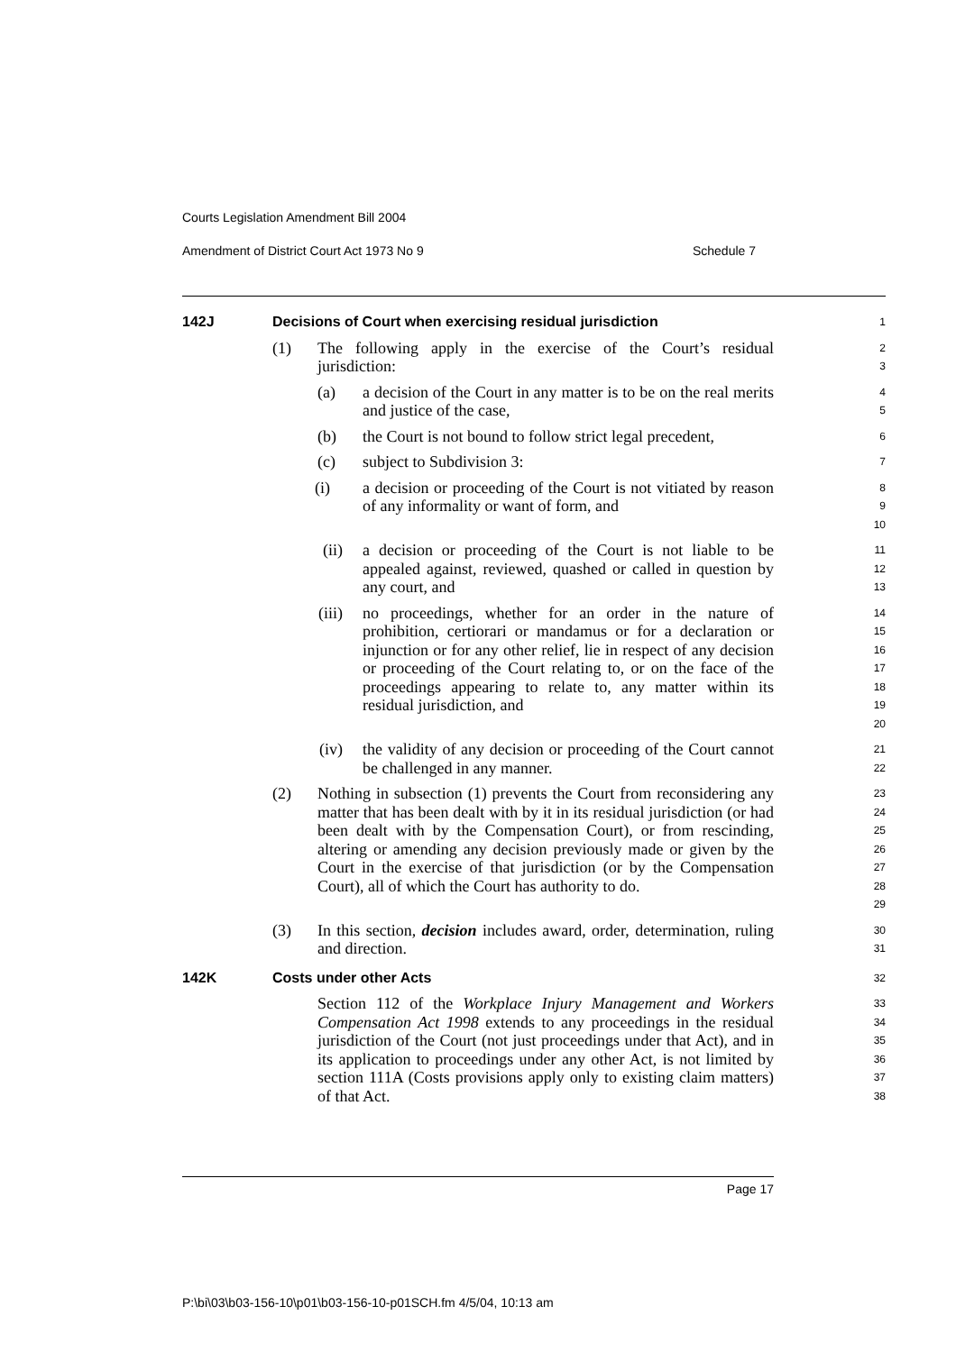Courts Legislation Amendment Bill 2004
Amendment of District Court Act 1973 No 9 Schedule 7
142J Decisions of Court when exercising residual jurisdiction
1
(1) The following apply in the exercise of the Court’s residual jurisdiction:
2
3
(a) a decision of the Court in any matter is to be on the real merits and justice of the case,
4
5
(b) the Court is not bound to follow strict legal precedent,
6
(c) subject to Subdivision 3:
7
(i) a decision or proceeding of the Court is not vitiated by reason of any informality or want of form, and
8
9
10
(ii) a decision or proceeding of the Court is not liable to be appealed against, reviewed, quashed or called in question by any court, and
11
12
13
(iii) no proceedings, whether for an order in the nature of prohibition, certiorari or mandamus or for a declaration or injunction or for any other relief, lie in respect of any decision or proceeding of the Court relating to, or on the face of the proceedings appearing to relate to, any matter within its residual jurisdiction, and
14
15
16
17
18
19
20
(iv) the validity of any decision or proceeding of the Court cannot be challenged in any manner.
21
22
(2) Nothing in subsection (1) prevents the Court from reconsidering any matter that has been dealt with by it in its residual jurisdiction (or had been dealt with by the Compensation Court), or from rescinding, altering or amending any decision previously made or given by the Court in the exercise of that jurisdiction (or by the Compensation Court), all of which the Court has authority to do.
23
24
25
26
27
28
29
(3) In this section, decision includes award, order, determination, ruling and direction.
30
31
142K Costs under other Acts
32
Section 112 of the Workplace Injury Management and Workers Compensation Act 1998 extends to any proceedings in the residual jurisdiction of the Court (not just proceedings under that Act), and in its application to proceedings under any other Act, is not limited by section 111A (Costs provisions apply only to existing claim matters) of that Act.
33
34
35
36
37
38
Page 17
P:\bi\03\b03-156-10\p01\b03-156-10-p01SCH.fm 4/5/04, 10:13 am